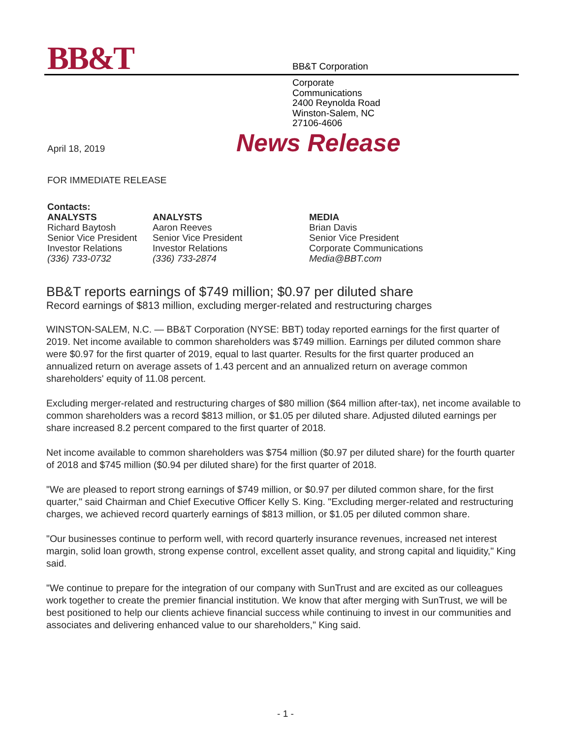BB&T
BB&T Corporation
Corporate
Communications
2400 Reynolda Road
Winston-Salem, NC
27106-4606
April 18, 2019
News Release
FOR IMMEDIATE RELEASE
Contacts:
ANALYSTS
Richard Baytosh
Senior Vice President
Investor Relations
(336) 733-0732
ANALYSTS
Aaron Reeves
Senior Vice President
Investor Relations
(336) 733-2874
MEDIA
Brian Davis
Senior Vice President
Corporate Communications
Media@BBT.com
BB&T reports earnings of $749 million; $0.97 per diluted share
Record earnings of $813 million, excluding merger-related and restructuring charges
WINSTON-SALEM, N.C. — BB&T Corporation (NYSE: BBT) today reported earnings for the first quarter of 2019. Net income available to common shareholders was $749 million. Earnings per diluted common share were $0.97 for the first quarter of 2019, equal to last quarter. Results for the first quarter produced an annualized return on average assets of 1.43 percent and an annualized return on average common shareholders' equity of 11.08 percent.
Excluding merger-related and restructuring charges of $80 million ($64 million after-tax), net income available to common shareholders was a record $813 million, or $1.05 per diluted share. Adjusted diluted earnings per share increased 8.2 percent compared to the first quarter of 2018.
Net income available to common shareholders was $754 million ($0.97 per diluted share) for the fourth quarter of 2018 and $745 million ($0.94 per diluted share) for the first quarter of 2018.
"We are pleased to report strong earnings of $749 million, or $0.97 per diluted common share, for the first quarter," said Chairman and Chief Executive Officer Kelly S. King. "Excluding merger-related and restructuring charges, we achieved record quarterly earnings of $813 million, or $1.05 per diluted common share.
"Our businesses continue to perform well, with record quarterly insurance revenues, increased net interest margin, solid loan growth, strong expense control, excellent asset quality, and strong capital and liquidity," King said.
"We continue to prepare for the integration of our company with SunTrust and are excited as our colleagues work together to create the premier financial institution. We know that after merging with SunTrust, we will be best positioned to help our clients achieve financial success while continuing to invest in our communities and associates and delivering enhanced value to our shareholders," King said.
- 1 -